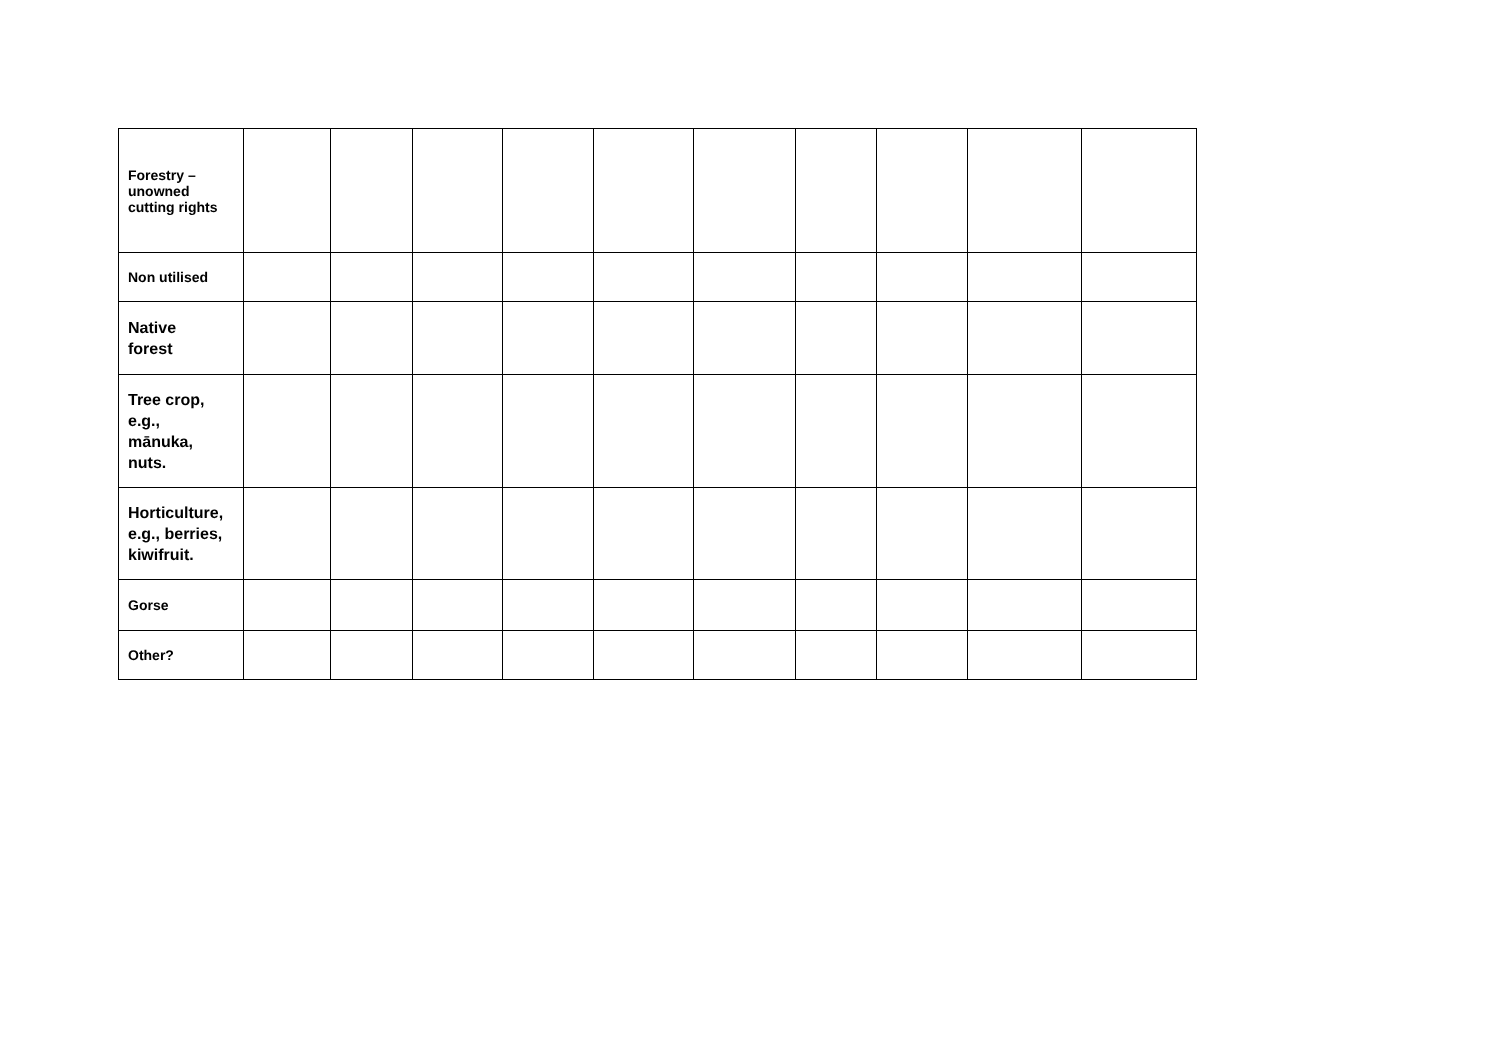| Forestry – unowned cutting rights | | | | | | | | | | |
| Non utilised | | | | | | | | | | |
| Native forest | | | | | | | | | | |
| Tree crop, e.g., mānuka, nuts. | | | | | | | | | | |
| Horticulture, e.g., berries, kiwifruit. | | | | | | | | | | |
| Gorse | | | | | | | | | | |
| Other? | | | | | | | | | | |